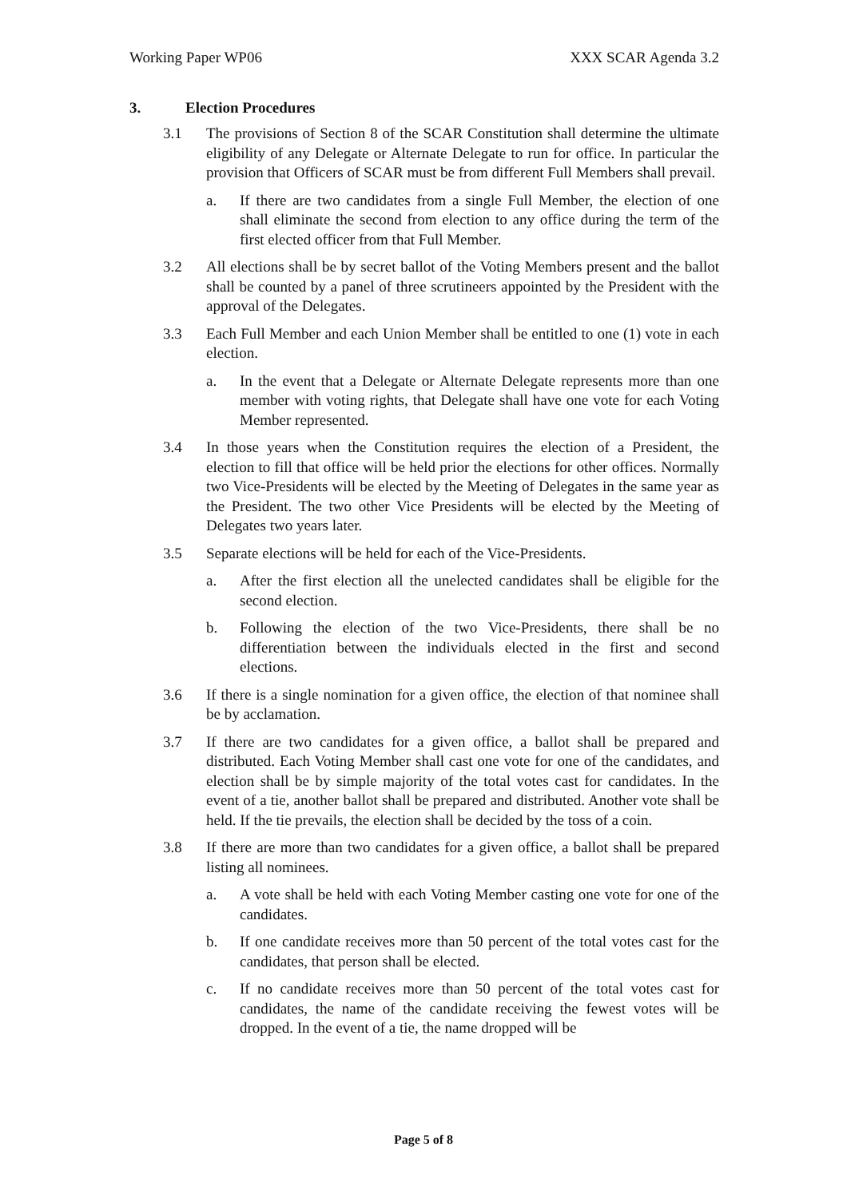Working Paper WP06 XXX SCAR Agenda 3.2
3. Election Procedures
3.1 The provisions of Section 8 of the SCAR Constitution shall determine the ultimate eligibility of any Delegate or Alternate Delegate to run for office. In particular the provision that Officers of SCAR must be from different Full Members shall prevail.
a. If there are two candidates from a single Full Member, the election of one shall eliminate the second from election to any office during the term of the first elected officer from that Full Member.
3.2 All elections shall be by secret ballot of the Voting Members present and the ballot shall be counted by a panel of three scrutineers appointed by the President with the approval of the Delegates.
3.3 Each Full Member and each Union Member shall be entitled to one (1) vote in each election.
a. In the event that a Delegate or Alternate Delegate represents more than one member with voting rights, that Delegate shall have one vote for each Voting Member represented.
3.4 In those years when the Constitution requires the election of a President, the election to fill that office will be held prior the elections for other offices. Normally two Vice-Presidents will be elected by the Meeting of Delegates in the same year as the President. The two other Vice Presidents will be elected by the Meeting of Delegates two years later.
3.5 Separate elections will be held for each of the Vice-Presidents.
a. After the first election all the unelected candidates shall be eligible for the second election.
b. Following the election of the two Vice-Presidents, there shall be no differentiation between the individuals elected in the first and second elections.
3.6 If there is a single nomination for a given office, the election of that nominee shall be by acclamation.
3.7 If there are two candidates for a given office, a ballot shall be prepared and distributed. Each Voting Member shall cast one vote for one of the candidates, and election shall be by simple majority of the total votes cast for candidates. In the event of a tie, another ballot shall be prepared and distributed. Another vote shall be held. If the tie prevails, the election shall be decided by the toss of a coin.
3.8 If there are more than two candidates for a given office, a ballot shall be prepared listing all nominees.
a. A vote shall be held with each Voting Member casting one vote for one of the candidates.
b. If one candidate receives more than 50 percent of the total votes cast for the candidates, that person shall be elected.
c. If no candidate receives more than 50 percent of the total votes cast for candidates, the name of the candidate receiving the fewest votes will be dropped. In the event of a tie, the name dropped will be
Page 5 of 8